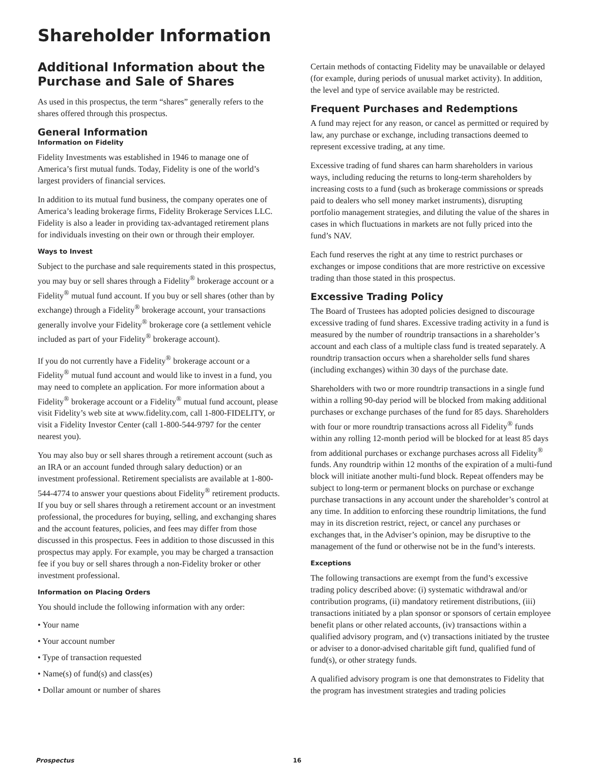Shareholder Information
Additional Information about the Purchase and Sale of Shares
As used in this prospectus, the term “shares” generally refers to the shares offered through this prospectus.
General Information
Information on Fidelity
Fidelity Investments was established in 1946 to manage one of America’s first mutual funds. Today, Fidelity is one of the world’s largest providers of financial services.
In addition to its mutual fund business, the company operates one of America’s leading brokerage firms, Fidelity Brokerage Services LLC. Fidelity is also a leader in providing tax-advantaged retirement plans for individuals investing on their own or through their employer.
Ways to Invest
Subject to the purchase and sale requirements stated in this prospectus, you may buy or sell shares through a Fidelity<sup>®</sup> brokerage account or a Fidelity<sup>®</sup> mutual fund account. If you buy or sell shares (other than by exchange) through a Fidelity<sup>®</sup> brokerage account, your transactions generally involve your Fidelity<sup>®</sup> brokerage core (a settlement vehicle included as part of your Fidelity<sup>®</sup> brokerage account).
If you do not currently have a Fidelity<sup>®</sup> brokerage account or a Fidelity<sup>®</sup> mutual fund account and would like to invest in a fund, you may need to complete an application. For more information about a Fidelity<sup>®</sup> brokerage account or a Fidelity<sup>®</sup> mutual fund account, please visit Fidelity’s web site at www.fidelity.com, call 1-800-FIDELITY, or visit a Fidelity Investor Center (call 1-800-544-9797 for the center nearest you).
You may also buy or sell shares through a retirement account (such as an IRA or an account funded through salary deduction) or an investment professional. Retirement specialists are available at 1-800-544-4774 to answer your questions about Fidelity<sup>®</sup> retirement products. If you buy or sell shares through a retirement account or an investment professional, the procedures for buying, selling, and exchanging shares and the account features, policies, and fees may differ from those discussed in this prospectus. Fees in addition to those discussed in this prospectus may apply. For example, you may be charged a transaction fee if you buy or sell shares through a non-Fidelity broker or other investment professional.
Information on Placing Orders
You should include the following information with any order:
• Your name
• Your account number
• Type of transaction requested
• Name(s) of fund(s) and class(es)
• Dollar amount or number of shares
Certain methods of contacting Fidelity may be unavailable or delayed (for example, during periods of unusual market activity). In addition, the level and type of service available may be restricted.
Frequent Purchases and Redemptions
A fund may reject for any reason, or cancel as permitted or required by law, any purchase or exchange, including transactions deemed to represent excessive trading, at any time.
Excessive trading of fund shares can harm shareholders in various ways, including reducing the returns to long-term shareholders by increasing costs to a fund (such as brokerage commissions or spreads paid to dealers who sell money market instruments), disrupting portfolio management strategies, and diluting the value of the shares in cases in which fluctuations in markets are not fully priced into the fund’s NAV.
Each fund reserves the right at any time to restrict purchases or exchanges or impose conditions that are more restrictive on excessive trading than those stated in this prospectus.
Excessive Trading Policy
The Board of Trustees has adopted policies designed to discourage excessive trading of fund shares. Excessive trading activity in a fund is measured by the number of roundtrip transactions in a shareholder’s account and each class of a multiple class fund is treated separately. A roundtrip transaction occurs when a shareholder sells fund shares (including exchanges) within 30 days of the purchase date.
Shareholders with two or more roundtrip transactions in a single fund within a rolling 90-day period will be blocked from making additional purchases or exchange purchases of the fund for 85 days. Shareholders with four or more roundtrip transactions across all Fidelity<sup>®</sup> funds within any rolling 12-month period will be blocked for at least 85 days from additional purchases or exchange purchases across all Fidelity<sup>®</sup> funds. Any roundtrip within 12 months of the expiration of a multi-fund block will initiate another multi-fund block. Repeat offenders may be subject to long-term or permanent blocks on purchase or exchange purchase transactions in any account under the shareholder’s control at any time. In addition to enforcing these roundtrip limitations, the fund may in its discretion restrict, reject, or cancel any purchases or exchanges that, in the Adviser’s opinion, may be disruptive to the management of the fund or otherwise not be in the fund’s interests.
Exceptions
The following transactions are exempt from the fund’s excessive trading policy described above: (i) systematic withdrawal and/or contribution programs, (ii) mandatory retirement distributions, (iii) transactions initiated by a plan sponsor or sponsors of certain employee benefit plans or other related accounts, (iv) transactions within a qualified advisory program, and (v) transactions initiated by the trustee or adviser to a donor-advised charitable gift fund, qualified fund of fund(s), or other strategy funds.
A qualified advisory program is one that demonstrates to Fidelity that the program has investment strategies and trading policies
Prospectus 16